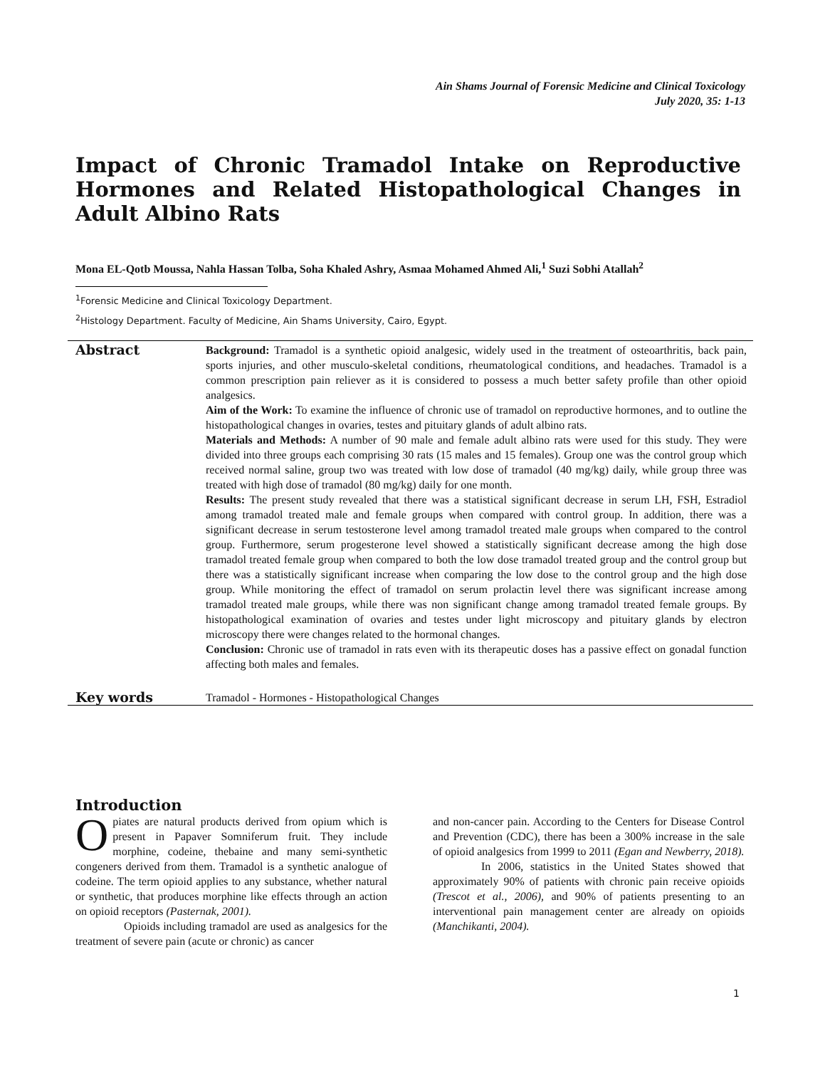Ain Shams Journal of Forensic Medicine and Clinical Toxicology
July 2020, 35: 1-13
Impact of Chronic Tramadol Intake on Reproductive Hormones and Related Histopathological Changes in Adult Albino Rats
Mona EL-Qotb Moussa, Nahla Hassan Tolba, Soha Khaled Ashry, Asmaa Mohamed Ahmed Ali,<sup>1</sup> Suzi Sobhi Atallah<sup>2</sup>
<sup>1</sup> Forensic Medicine and Clinical Toxicology Department.
<sup>2</sup>Histology Department. Faculty of Medicine, Ain Shams University, Cairo, Egypt.
Abstract
Background: Tramadol is a synthetic opioid analgesic, widely used in the treatment of osteoarthritis, back pain, sports injuries, and other musculo-skeletal conditions, rheumatological conditions, and headaches. Tramadol is a common prescription pain reliever as it is considered to possess a much better safety profile than other opioid analgesics.
Aim of the Work: To examine the influence of chronic use of tramadol on reproductive hormones, and to outline the histopathological changes in ovaries, testes and pituitary glands of adult albino rats.
Materials and Methods: A number of 90 male and female adult albino rats were used for this study. They were divided into three groups each comprising 30 rats (15 males and 15 females). Group one was the control group which received normal saline, group two was treated with low dose of tramadol (40 mg/kg) daily, while group three was treated with high dose of tramadol (80 mg/kg) daily for one month.
Results: The present study revealed that there was a statistical significant decrease in serum LH, FSH, Estradiol among tramadol treated male and female groups when compared with control group. In addition, there was a significant decrease in serum testosterone level among tramadol treated male groups when compared to the control group. Furthermore, serum progesterone level showed a statistically significant decrease among the high dose tramadol treated female group when compared to both the low dose tramadol treated group and the control group but there was a statistically significant increase when comparing the low dose to the control group and the high dose group. While monitoring the effect of tramadol on serum prolactin level there was significant increase among tramadol treated male groups, while there was non significant change among tramadol treated female groups. By histopathological examination of ovaries and testes under light microscopy and pituitary glands by electron microscopy there were changes related to the hormonal changes.
Conclusion: Chronic use of tramadol in rats even with its therapeutic doses has a passive effect on gonadal function affecting both males and females.
Key words
Tramadol - Hormones - Histopathological Changes
Introduction
Opiates are natural products derived from opium which is present in Papaver Somniferum fruit. They include morphine, codeine, thebaine and many semi-synthetic congeners derived from them. Tramadol is a synthetic analogue of codeine. The term opioid applies to any substance, whether natural or synthetic, that produces morphine like effects through an action on opioid receptors (Pasternak, 2001).
Opioids including tramadol are used as analgesics for the treatment of severe pain (acute or chronic) as cancer
and non-cancer pain. According to the Centers for Disease Control and Prevention (CDC), there has been a 300% increase in the sale of opioid analgesics from 1999 to 2011 (Egan and Newberry, 2018).
In 2006, statistics in the United States showed that approximately 90% of patients with chronic pain receive opioids (Trescot et al., 2006), and 90% of patients presenting to an interventional pain management center are already on opioids (Manchikanti, 2004).
1